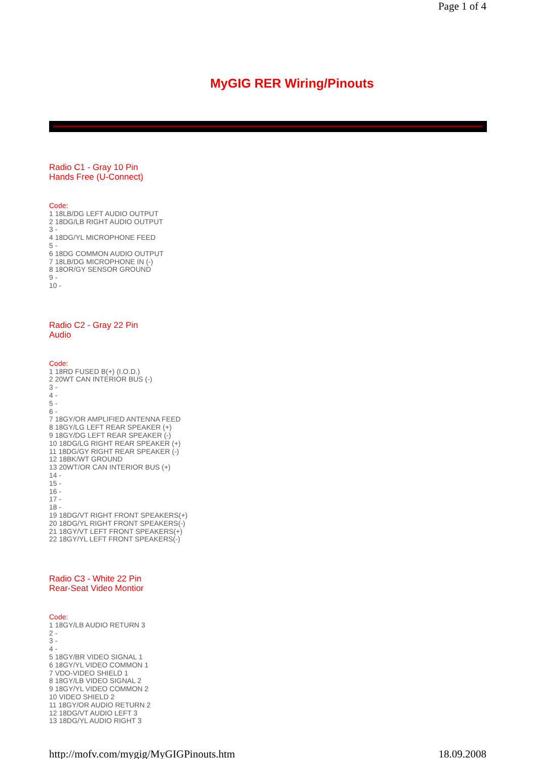Page 1 of 4
MyGIG RER Wiring/Pinouts
Radio C1 - Gray 10 Pin
Hands Free (U-Connect)
Code:
1 18LB/DG LEFT AUDIO OUTPUT
2 18DG/LB RIGHT AUDIO OUTPUT
3 -
4 18DG/YL MICROPHONE FEED
5 -
6 18DG COMMON AUDIO OUTPUT
7 18LB/DG MICROPHONE IN (-)
8 18OR/GY SENSOR GROUND
9 -
10 -
Radio C2 - Gray 22 Pin
Audio
Code:
1 18RD FUSED B(+) (I.O.D.)
2 20WT CAN INTERIOR BUS (-)
3 -
4 -
5 -
6 -
7 18GY/OR AMPLIFIED ANTENNA FEED
8 18GY/LG LEFT REAR SPEAKER (+)
9 18GY/DG LEFT REAR SPEAKER (-)
10 18DG/LG RIGHT REAR SPEAKER (+)
11 18DG/GY RIGHT REAR SPEAKER (-)
12 18BK/WT GROUND
13 20WT/OR CAN INTERIOR BUS (+)
14 -
15 -
16 -
17 -
18 -
19 18DG/VT RIGHT FRONT SPEAKERS(+)
20 18DG/YL RIGHT FRONT SPEAKERS(-)
21 18GY/VT LEFT FRONT SPEAKERS(+)
22 18GY/YL LEFT FRONT SPEAKERS(-)
Radio C3 - White 22 Pin
Rear-Seat Video Montior
Code:
1 18GY/LB AUDIO RETURN 3
2 -
3 -
4 -
5 18GY/BR VIDEO SIGNAL 1
6 18GY/YL VIDEO COMMON 1
7 VDO-VIDEO SHIELD 1
8 18GY/LB VIDEO SIGNAL 2
9 18GY/YL VIDEO COMMON 2
10 VIDEO SHIELD 2
11 18GY/OR AUDIO RETURN 2
12 18DG/VT AUDIO LEFT 3
13 18DG/YL AUDIO RIGHT 3
http://mofv.com/mygig/MyGIGPinouts.htm 18.09.2008